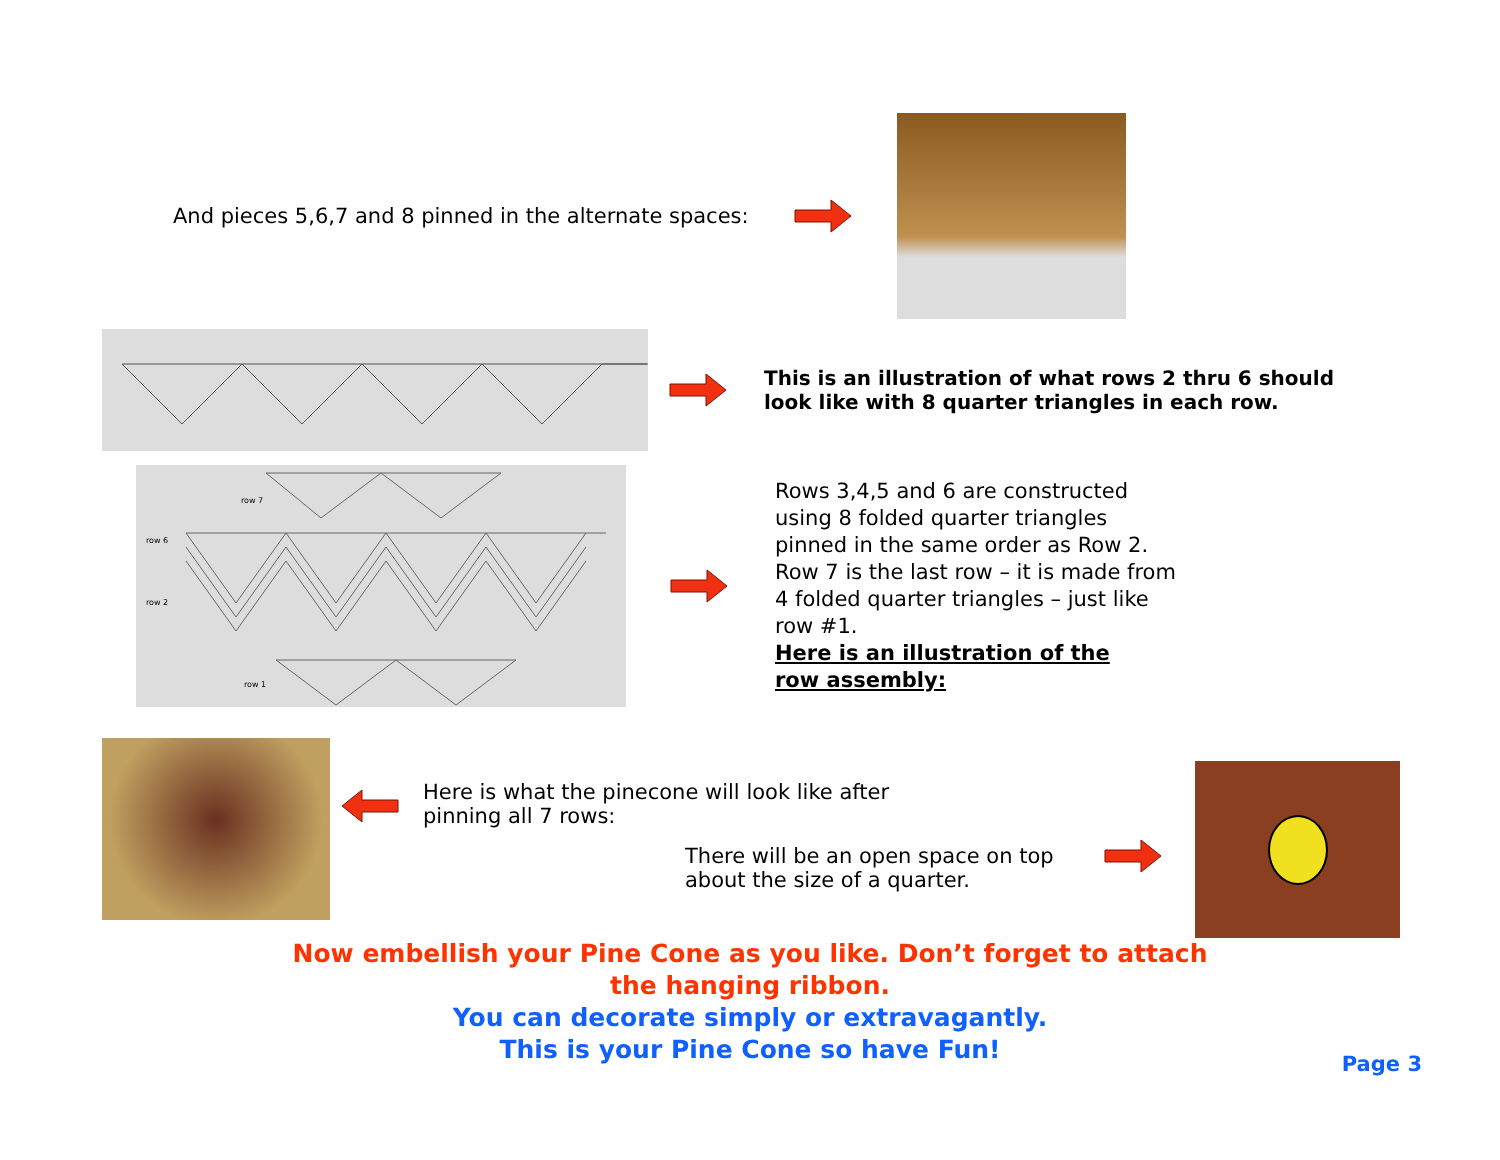And pieces 5,6,7 and 8 pinned in the alternate spaces:
This is an illustration of what rows 2 thru 6 should look like with 8 quarter triangles in each row.
row 7
row 6
row 2
row 1
Rows 3,4,5 and 6 are constructed using 8 folded quarter triangles pinned in the same order as Row 2. Row 7 is the last row – it is made from 4 folded quarter triangles – just like row #1.
Here is an illustration of the row assembly:
Here is what the pinecone will look like after pinning all 7 rows:
There will be an open space on top about the size of a quarter.
Now embellish your Pine Cone as you like. Don’t forget to attach
the hanging ribbon.
You can decorate simply or extravagantly.
This is your Pine Cone so have Fun!
Page 3